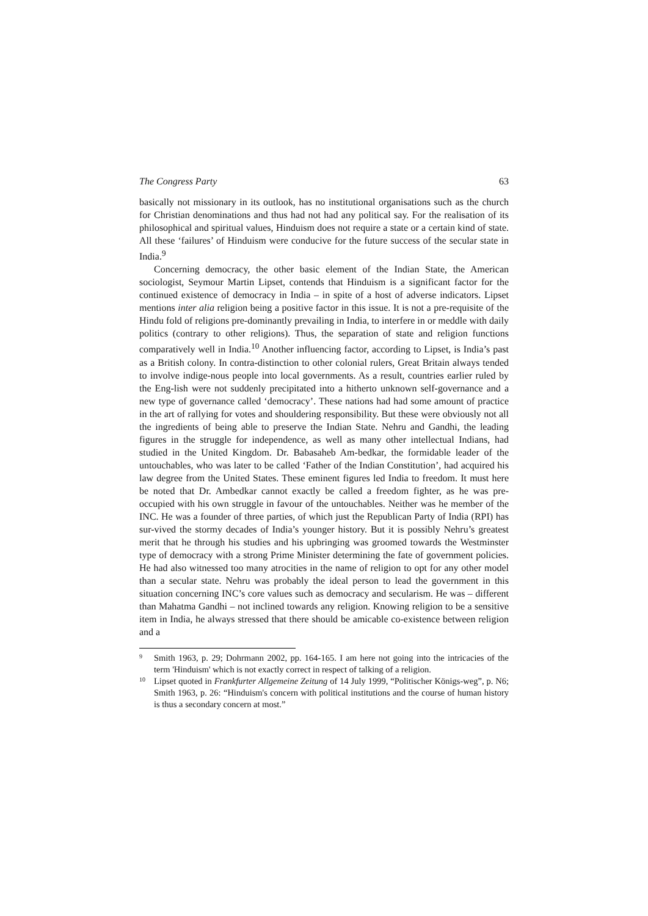The Congress Party 63
basically not missionary in its outlook, has no institutional organisations such as the church for Christian denominations and thus had not had any political say. For the realisation of its philosophical and spiritual values, Hinduism does not require a state or a certain kind of state. All these ‘failures’ of Hinduism were conducive for the future success of the secular state in India.<sup>9</sup>
Concerning democracy, the other basic element of the Indian State, the American sociologist, Seymour Martin Lipset, contends that Hinduism is a significant factor for the continued existence of democracy in India – in spite of a host of adverse indicators. Lipset mentions inter alia religion being a positive factor in this issue. It is not a pre-requisite of the Hindu fold of religions pre-dominantly prevailing in India, to interfere in or meddle with daily politics (contrary to other religions). Thus, the separation of state and religion functions comparatively well in India.<sup>10</sup> Another influencing factor, according to Lipset, is India’s past as a British colony. In contra-distinction to other colonial rulers, Great Britain always tended to involve indige-nous people into local governments. As a result, countries earlier ruled by the Eng-lish were not suddenly precipitated into a hitherto unknown self-governance and a new type of governance called ‘democracy’. These nations had had some amount of practice in the art of rallying for votes and shouldering responsibility. But these were obviously not all the ingredients of being able to preserve the Indian State. Nehru and Gandhi, the leading figures in the struggle for independence, as well as many other intellectual Indians, had studied in the United Kingdom. Dr. Babasaheb Am-bedkar, the formidable leader of the untouchables, who was later to be called ‘Father of the Indian Constitution’, had acquired his law degree from the United States. These eminent figures led India to freedom. It must here be noted that Dr. Ambedkar cannot exactly be called a freedom fighter, as he was pre-occupied with his own struggle in favour of the untouchables. Neither was he member of the INC. He was a founder of three parties, of which just the Republican Party of India (RPI) has sur-vived the stormy decades of India’s younger history. But it is possibly Nehru’s greatest merit that he through his studies and his upbringing was groomed towards the Westminster type of democracy with a strong Prime Minister determining the fate of government policies. He had also witnessed too many atrocities in the name of religion to opt for any other model than a secular state. Nehru was probably the ideal person to lead the government in this situation concerning INC’s core values such as democracy and secularism. He was – different than Mahatma Gandhi – not inclined towards any religion. Knowing religion to be a sensitive item in India, he always stressed that there should be amicable co-existence between religion and a
9 Smith 1963, p. 29; Dohrmann 2002, pp. 164-165. I am here not going into the intricacies of the term 'Hinduism' which is not exactly correct in respect of talking of a religion.
10 Lipset quoted in Frankfurter Allgemeine Zeitung of 14 July 1999, “Politischer Königs-weg”, p. N6; Smith 1963, p. 26: “Hinduism's concern with political institutions and the course of human history is thus a secondary concern at most.”